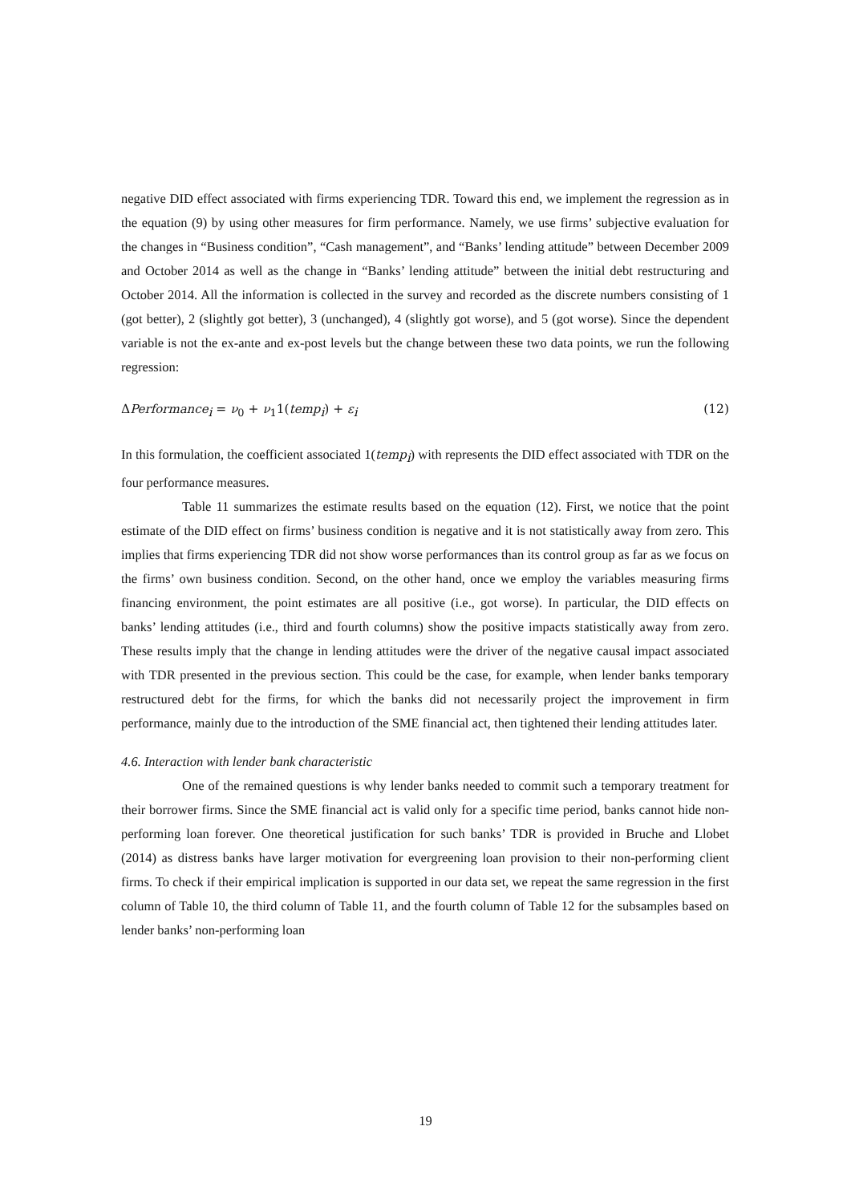negative DID effect associated with firms experiencing TDR. Toward this end, we implement the regression as in the equation (9) by using other measures for firm performance. Namely, we use firms’ subjective evaluation for the changes in “Business condition”, “Cash management”, and “Banks’ lending attitude” between December 2009 and October 2014 as well as the change in “Banks’ lending attitude” between the initial debt restructuring and October 2014. All the information is collected in the survey and recorded as the discrete numbers consisting of 1 (got better), 2 (slightly got better), 3 (unchanged), 4 (slightly got worse), and 5 (got worse). Since the dependent variable is not the ex-ante and ex-post levels but the change between these two data points, we run the following regression:
ΔPerformance<sub>i</sub> = ν<sub>0</sub> + ν<sub>1</sub>1(temp<sub>i</sub>) + ε<sub>i</sub> (12)
In this formulation, the coefficient associated 1(temp<sub>i</sub>) with represents the DID effect associated with TDR on the four performance measures.
Table 11 summarizes the estimate results based on the equation (12). First, we notice that the point estimate of the DID effect on firms’ business condition is negative and it is not statistically away from zero. This implies that firms experiencing TDR did not show worse performances than its control group as far as we focus on the firms’ own business condition. Second, on the other hand, once we employ the variables measuring firms financing environment, the point estimates are all positive (i.e., got worse). In particular, the DID effects on banks’ lending attitudes (i.e., third and fourth columns) show the positive impacts statistically away from zero. These results imply that the change in lending attitudes were the driver of the negative causal impact associated with TDR presented in the previous section. This could be the case, for example, when lender banks temporary restructured debt for the firms, for which the banks did not necessarily project the improvement in firm performance, mainly due to the introduction of the SME financial act, then tightened their lending attitudes later.
4.6. Interaction with lender bank characteristic
One of the remained questions is why lender banks needed to commit such a temporary treatment for their borrower firms. Since the SME financial act is valid only for a specific time period, banks cannot hide non-performing loan forever. One theoretical justification for such banks’ TDR is provided in Bruche and Llobet (2014) as distress banks have larger motivation for evergreening loan provision to their non-performing client firms. To check if their empirical implication is supported in our data set, we repeat the same regression in the first column of Table 10, the third column of Table 11, and the fourth column of Table 12 for the subsamples based on lender banks’ non-performing loan
19